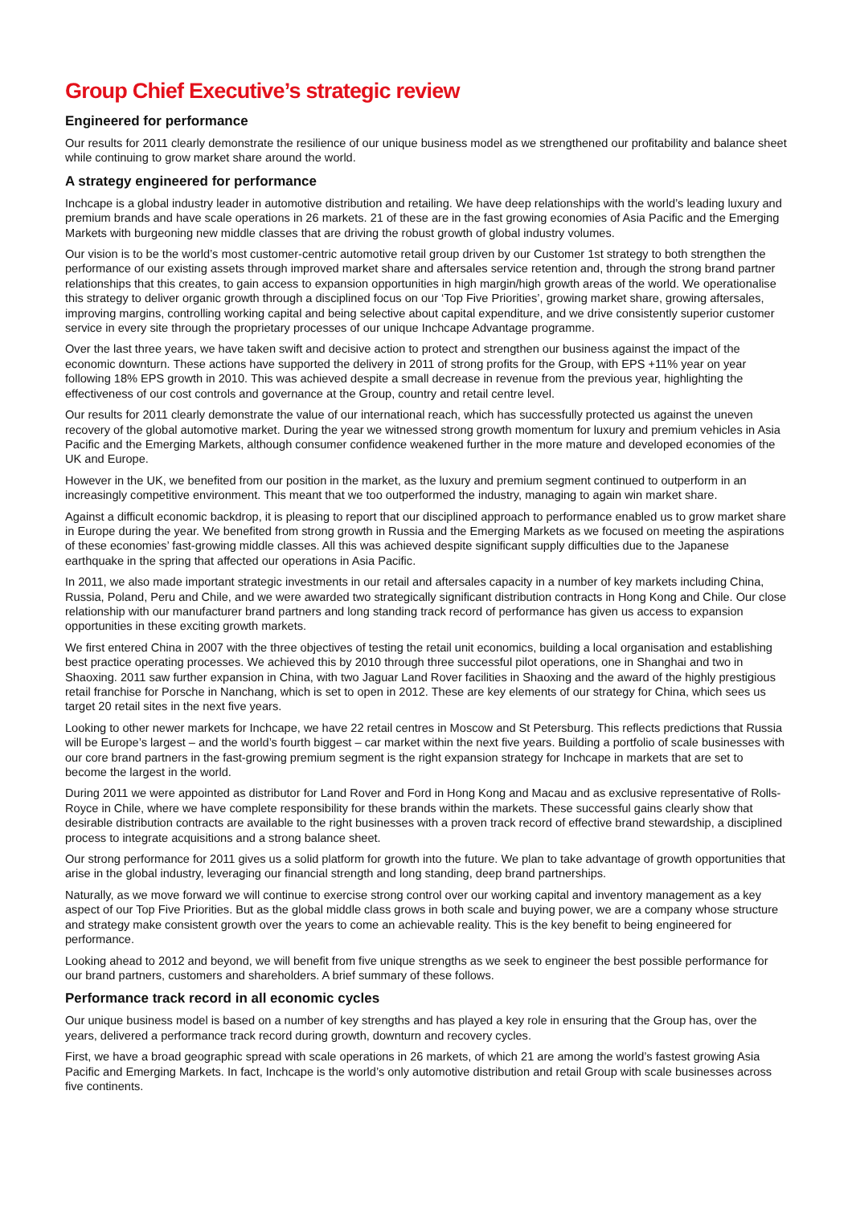Group Chief Executive’s strategic review
Engineered for performance
Our results for 2011 clearly demonstrate the resilience of our unique business model as we strengthened our profitability and balance sheet while continuing to grow market share around the world.
A strategy engineered for performance
Inchcape is a global industry leader in automotive distribution and retailing. We have deep relationships with the world’s leading luxury and premium brands and have scale operations in 26 markets. 21 of these are in the fast growing economies of Asia Pacific and the Emerging Markets with burgeoning new middle classes that are driving the robust growth of global industry volumes.
Our vision is to be the world’s most customer-centric automotive retail group driven by our Customer 1st strategy to both strengthen the performance of our existing assets through improved market share and aftersales service retention and, through the strong brand partner relationships that this creates, to gain access to expansion opportunities in high margin/high growth areas of the world. We operationalise this strategy to deliver organic growth through a disciplined focus on our ‘Top Five Priorities’, growing market share, growing aftersales, improving margins, controlling working capital and being selective about capital expenditure, and we drive consistently superior customer service in every site through the proprietary processes of our unique Inchcape Advantage programme.
Over the last three years, we have taken swift and decisive action to protect and strengthen our business against the impact of the economic downturn. These actions have supported the delivery in 2011 of strong profits for the Group, with EPS +11% year on year following 18% EPS growth in 2010. This was achieved despite a small decrease in revenue from the previous year, highlighting the effectiveness of our cost controls and governance at the Group, country and retail centre level.
Our results for 2011 clearly demonstrate the value of our international reach, which has successfully protected us against the uneven recovery of the global automotive market. During the year we witnessed strong growth momentum for luxury and premium vehicles in Asia Pacific and the Emerging Markets, although consumer confidence weakened further in the more mature and developed economies of the UK and Europe.
However in the UK, we benefited from our position in the market, as the luxury and premium segment continued to outperform in an increasingly competitive environment. This meant that we too outperformed the industry, managing to again win market share.
Against a difficult economic backdrop, it is pleasing to report that our disciplined approach to performance enabled us to grow market share in Europe during the year. We benefited from strong growth in Russia and the Emerging Markets as we focused on meeting the aspirations of these economies’ fast-growing middle classes. All this was achieved despite significant supply difficulties due to the Japanese earthquake in the spring that affected our operations in Asia Pacific.
In 2011, we also made important strategic investments in our retail and aftersales capacity in a number of key markets including China, Russia, Poland, Peru and Chile, and we were awarded two strategically significant distribution contracts in Hong Kong and Chile. Our close relationship with our manufacturer brand partners and long standing track record of performance has given us access to expansion opportunities in these exciting growth markets.
We first entered China in 2007 with the three objectives of testing the retail unit economics, building a local organisation and establishing best practice operating processes. We achieved this by 2010 through three successful pilot operations, one in Shanghai and two in Shaoxing. 2011 saw further expansion in China, with two Jaguar Land Rover facilities in Shaoxing and the award of the highly prestigious retail franchise for Porsche in Nanchang, which is set to open in 2012. These are key elements of our strategy for China, which sees us target 20 retail sites in the next five years.
Looking to other newer markets for Inchcape, we have 22 retail centres in Moscow and St Petersburg. This reflects predictions that Russia will be Europe’s largest – and the world’s fourth biggest – car market within the next five years. Building a portfolio of scale businesses with our core brand partners in the fast-growing premium segment is the right expansion strategy for Inchcape in markets that are set to become the largest in the world.
During 2011 we were appointed as distributor for Land Rover and Ford in Hong Kong and Macau and as exclusive representative of Rolls-Royce in Chile, where we have complete responsibility for these brands within the markets. These successful gains clearly show that desirable distribution contracts are available to the right businesses with a proven track record of effective brand stewardship, a disciplined process to integrate acquisitions and a strong balance sheet.
Our strong performance for 2011 gives us a solid platform for growth into the future. We plan to take advantage of growth opportunities that arise in the global industry, leveraging our financial strength and long standing, deep brand partnerships.
Naturally, as we move forward we will continue to exercise strong control over our working capital and inventory management as a key aspect of our Top Five Priorities. But as the global middle class grows in both scale and buying power, we are a company whose structure and strategy make consistent growth over the years to come an achievable reality. This is the key benefit to being engineered for performance.
Looking ahead to 2012 and beyond, we will benefit from five unique strengths as we seek to engineer the best possible performance for our brand partners, customers and shareholders. A brief summary of these follows.
Performance track record in all economic cycles
Our unique business model is based on a number of key strengths and has played a key role in ensuring that the Group has, over the years, delivered a performance track record during growth, downturn and recovery cycles.
First, we have a broad geographic spread with scale operations in 26 markets, of which 21 are among the world’s fastest growing Asia Pacific and Emerging Markets. In fact, Inchcape is the world’s only automotive distribution and retail Group with scale businesses across five continents.